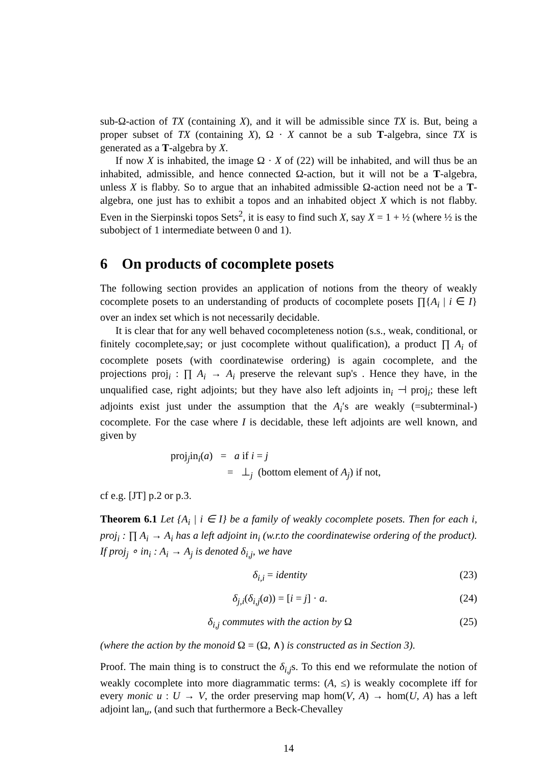sub-Ω-action of TX (containing X), and it will be admissible since TX is. But, being a proper subset of TX (containing X), Ω · X cannot be a sub T-algebra, since TX is generated as a T-algebra by X.
If now X is inhabited, the image Ω · X of (22) will be inhabited, and will thus be an inhabited, admissible, and hence connected Ω-action, but it will not be a T-algebra, unless X is flabby. So to argue that an inhabited admissible Ω-action need not be a T-algebra, one just has to exhibit a topos and an inhabited object X which is not flabby. Even in the Sierpinski topos Sets<sup>2</sup>, it is easy to find such X, say X = 1 + ½ (where ½ is the subobject of 1 intermediate between 0 and 1).
6 On products of cocomplete posets
The following section provides an application of notions from the theory of weakly cocomplete posets to an understanding of products of cocomplete posets ∏{A<sub>i</sub> | i ∈ I} over an index set which is not necessarily decidable.
It is clear that for any well behaved cocompleteness notion (s.s., weak, conditional, or finitely cocomplete,say; or just cocomplete without qualification), a product ∏ A<sub>i</sub> of cocomplete posets (with coordinatewise ordering) is again cocomplete, and the projections proj<sub>i</sub> : ∏ A<sub>i</sub> → A<sub>i</sub> preserve the relevant sup's . Hence they have, in the unqualified case, right adjoints; but they have also left adjoints in<sub>i</sub> ⊣ proj<sub>i</sub>; these left adjoints exist just under the assumption that the A<sub>i</sub>′s are weakly (=subterminal-) cocomplete. For the case where I is decidable, these left adjoints are well known, and given by
proj<sub>j</sub>in<sub>i</sub>(a) = a if i = j
= ⊥<sub>j</sub> (bottom element of A<sub>j</sub>) if not,
cf e.g. [JT] p.2 or p.3.
Theorem 6.1 Let {A<sub>i</sub> | i ∈ I} be a family of weakly cocomplete posets. Then for each i, proj<sub>i</sub> : ∏ A<sub>i</sub> → A<sub>i</sub> has a left adjoint in<sub>i</sub> (w.r.to the coordinatewise ordering of the product). If proj<sub>j</sub> ∘ in<sub>i</sub> : A<sub>i</sub> → A<sub>j</sub> is denoted δ<sub>i,j</sub>, we have
δ<sub>i,i</sub> = identity (23)
δ<sub>j,i</sub>(δ<sub>i,j</sub>(a)) = [i = j] · a. (24)
δ<sub>i,j</sub> commutes with the action by Ω (25)
(where the action by the monoid Ω = (Ω, ∧) is constructed as in Section 3).
Proof. The main thing is to construct the δ<sub>i,j</sub>s. To this end we reformulate the notion of weakly cocomplete into more diagrammatic terms: (A, ≤) is weakly cocomplete iff for every monic u : U → V, the order preserving map hom(V, A) → hom(U, A) has a left adjoint lan<sub>u</sub>, (and such that furthermore a Beck-Chevalley
14